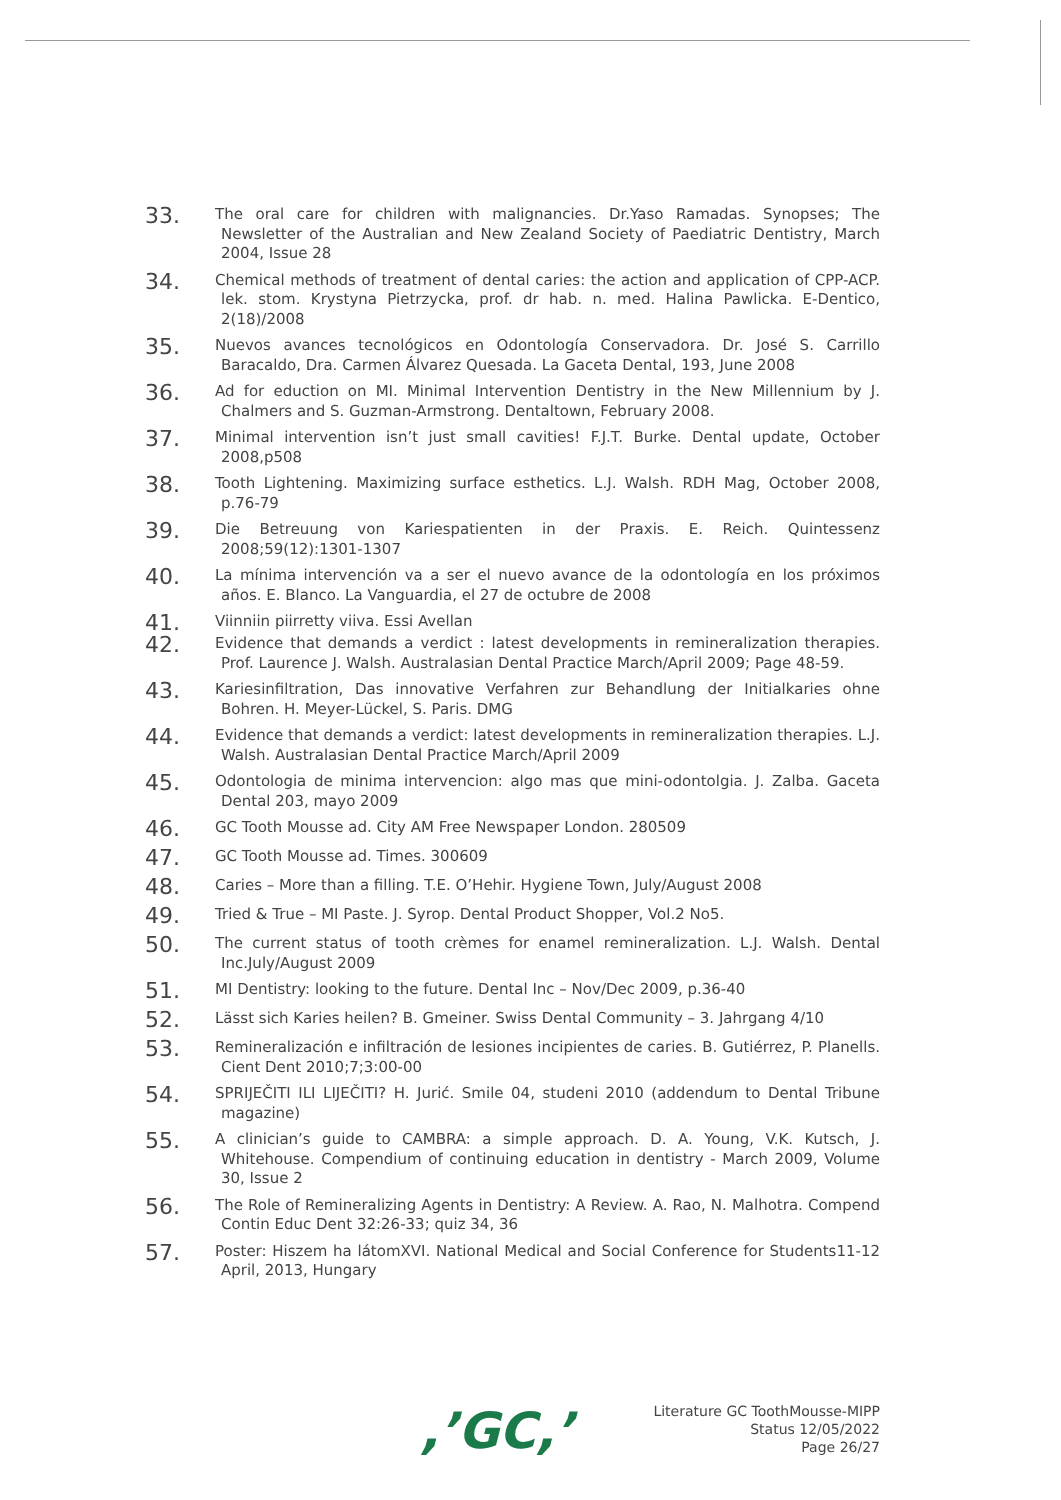33.
The oral care for children with malignancies. Dr.Yaso Ramadas. Synopses; The Newsletter of the Australian and New Zealand Society of Paediatric Dentistry, March 2004, Issue 28
34.
Chemical methods of treatment of dental caries: the action and application of CPP-ACP. lek. stom. Krystyna Pietrzycka, prof. dr hab. n. med. Halina Pawlicka. E-Dentico, 2(18)/2008
35.
Nuevos avances tecnológicos en Odontología Conservadora. Dr. José S. Carrillo Baracaldo, Dra. Carmen Álvarez Quesada. La Gaceta Dental, 193, June 2008
36.
Ad for eduction on MI. Minimal Intervention Dentistry in the New Millennium by J. Chalmers and S. Guzman-Armstrong. Dentaltown, February 2008.
37.
Minimal intervention isn’t just small cavities! F.J.T. Burke. Dental update, October 2008,p508
38.
Tooth Lightening. Maximizing surface esthetics. L.J. Walsh. RDH Mag, October 2008, p.76-79
39.
Die Betreuung von Kariespatienten in der Praxis. E. Reich. Quintessenz 2008;59(12):1301-1307
40.
La mínima intervención va a ser el nuevo avance de la odontología en los próximos años. E. Blanco. La Vanguardia, el 27 de octubre de 2008
41.
Viinniin piirretty viiva. Essi Avellan
42.
Evidence that demands a verdict : latest developments in remineralization therapies. Prof. Laurence J. Walsh. Australasian Dental Practice March/April 2009; Page 48-59.
43.
Kariesinfiltration, Das innovative Verfahren zur Behandlung der Initialkaries ohne Bohren. H. Meyer-Lückel, S. Paris. DMG
44.
Evidence that demands a verdict: latest developments in remineralization therapies. L.J. Walsh. Australasian Dental Practice March/April 2009
45.
Odontologia de minima intervencion: algo mas que mini-odontolgia. J. Zalba. Gaceta Dental 203, mayo 2009
46.
GC Tooth Mousse ad. City AM Free Newspaper London. 280509
47.
GC Tooth Mousse ad. Times. 300609
48.
Caries – More than a filling. T.E. O’Hehir. Hygiene Town, July/August 2008
49.
Tried & True – MI Paste. J. Syrop. Dental Product Shopper, Vol.2 No5.
50.
The current status of tooth crèmes for enamel remineralization. L.J. Walsh. Dental Inc.July/August 2009
51.
MI Dentistry: looking to the future. Dental Inc – Nov/Dec 2009, p.36-40
52.
Lässt sich Karies heilen? B. Gmeiner. Swiss Dental Community – 3. Jahrgang 4/10
53.
Remineralización e infiltración de lesiones incipientes de caries. B. Gutiérrez, P. Planells. Cient Dent 2010;7;3:00-00
54.
SPRIJEČITI ILI LIJEČITI? H. Jurić. Smile 04, studeni 2010 (addendum to Dental Tribune magazine)
55.
A clinician’s guide to CAMBRA: a simple approach. D. A. Young, V.K. Kutsch, J. Whitehouse. Compendium of continuing education in dentistry - March 2009, Volume 30, Issue 2
56.
The Role of Remineralizing Agents in Dentistry: A Review. A. Rao, N. Malhotra. Compend Contin Educ Dent 32:26-33; quiz 34, 36
57.
Poster: Hiszem ha látomXVI. National Medical and Social Conference for Students11-12 April, 2013, Hungary
,’GC,’
Literature GC ToothMousse-MIPP
Status 12/05/2022
Page 26/27